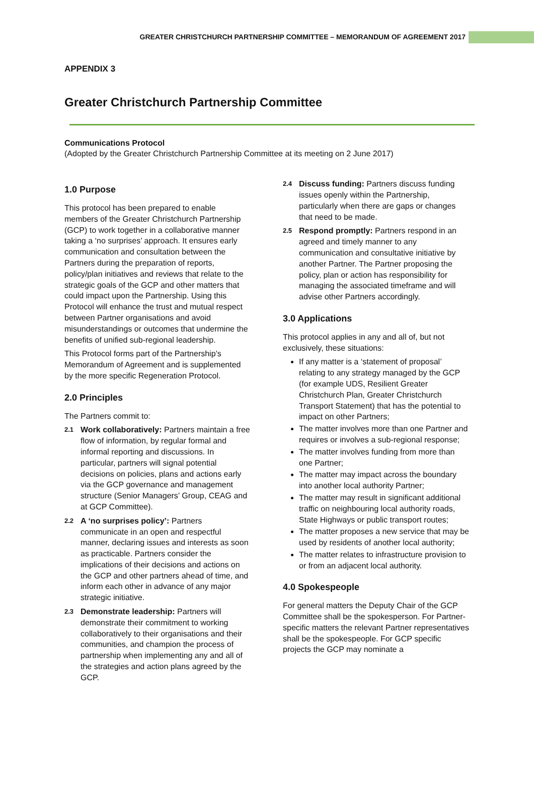GREATER CHRISTCHURCH PARTNERSHIP COMMITTEE – MEMORANDUM OF AGREEMENT 2017
APPENDIX 3
Greater Christchurch Partnership Committee
Communications Protocol
(Adopted by the Greater Christchurch Partnership Committee at its meeting on 2 June 2017)
1.0 Purpose
This protocol has been prepared to enable members of the Greater Christchurch Partnership (GCP) to work together in a collaborative manner taking a ‘no surprises’ approach. It ensures early communication and consultation between the Partners during the preparation of reports, policy/plan initiatives and reviews that relate to the strategic goals of the GCP and other matters that could impact upon the Partnership. Using this Protocol will enhance the trust and mutual respect between Partner organisations and avoid misunderstandings or outcomes that undermine the benefits of unified sub-regional leadership.
This Protocol forms part of the Partnership’s Memorandum of Agreement and is supplemented by the more specific Regeneration Protocol.
2.0 Principles
The Partners commit to:
2.1
Work collaboratively: Partners maintain a free flow of information, by regular formal and informal reporting and discussions. In particular, partners will signal potential decisions on policies, plans and actions early via the GCP governance and management structure (Senior Managers’ Group, CEAG and at GCP Committee).
2.2
A ‘no surprises policy’: Partners communicate in an open and respectful manner, declaring issues and interests as soon as practicable. Partners consider the implications of their decisions and actions on the GCP and other partners ahead of time, and inform each other in advance of any major strategic initiative.
2.3
Demonstrate leadership: Partners will demonstrate their commitment to working collaboratively to their organisations and their communities, and champion the process of partnership when implementing any and all of the strategies and action plans agreed by the GCP.
2.4
Discuss funding: Partners discuss funding issues openly within the Partnership, particularly when there are gaps or changes that need to be made.
2.5
Respond promptly: Partners respond in an agreed and timely manner to any communication and consultative initiative by another Partner. The Partner proposing the policy, plan or action has responsibility for managing the associated timeframe and will advise other Partners accordingly.
3.0 Applications
This protocol applies in any and all of, but not exclusively, these situations:
If any matter is a ‘statement of proposal’ relating to any strategy managed by the GCP (for example UDS, Resilient Greater Christchurch Plan, Greater Christchurch Transport Statement) that has the potential to impact on other Partners;
The matter involves more than one Partner and requires or involves a sub-regional response;
The matter involves funding from more than one Partner;
The matter may impact across the boundary into another local authority Partner;
The matter may result in significant additional traffic on neighbouring local authority roads, State Highways or public transport routes;
The matter proposes a new service that may be used by residents of another local authority;
The matter relates to infrastructure provision to or from an adjacent local authority.
4.0 Spokespeople
For general matters the Deputy Chair of the GCP Committee shall be the spokesperson. For Partner-specific matters the relevant Partner representatives shall be the spokespeople. For GCP specific projects the GCP may nominate a